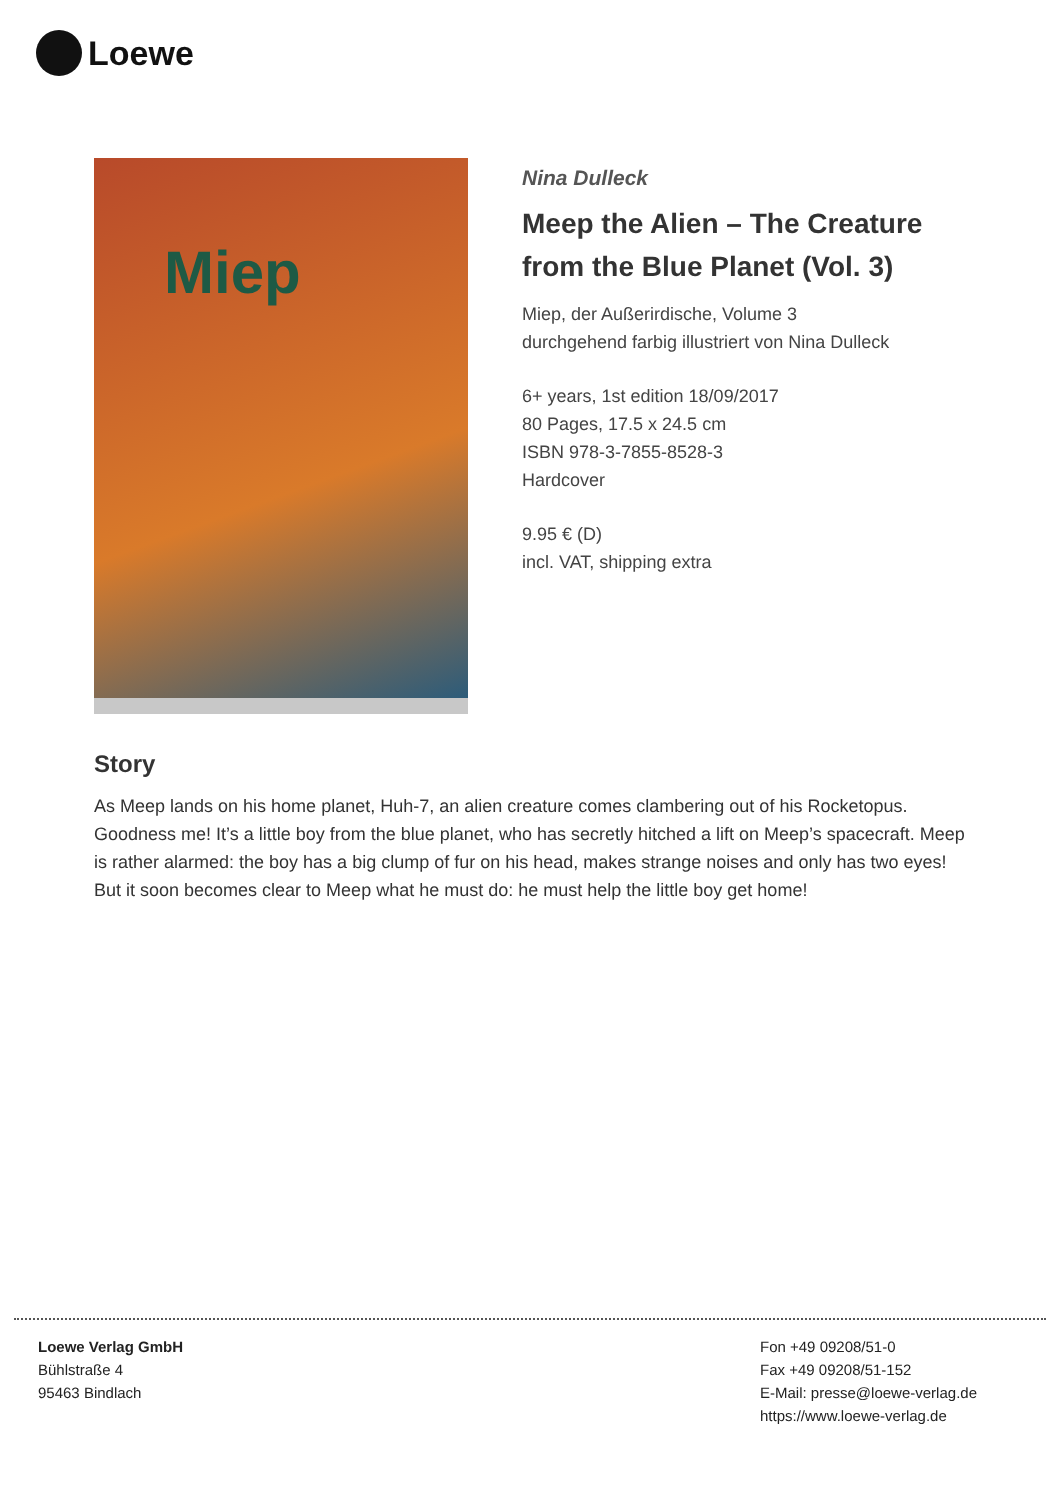Loewe
Miep
Nina Dulleck
Meep the Alien – The Creature from the Blue Planet (Vol. 3)
Miep, der Außerirdische, Volume 3
durchgehend farbig illustriert von Nina Dulleck
6+ years, 1st edition 18/09/2017
80 Pages, 17.5 x 24.5 cm
ISBN 978-3-7855-8528-3
Hardcover
9.95 € (D)
incl. VAT, shipping extra
Story
As Meep lands on his home planet, Huh-7, an alien creature comes clambering out of his Rocketopus. Goodness me! It’s a little boy from the blue planet, who has secretly hitched a lift on Meep’s spacecraft. Meep is rather alarmed: the boy has a big clump of fur on his head, makes strange noises and only has two eyes! But it soon becomes clear to Meep what he must do: he must help the little boy get home!
Loewe Verlag GmbH
Bühlstraße 4
95463 Bindlach
Fon +49 09208/51-0
Fax +49 09208/51-152
E-Mail: presse@loewe-verlag.de
https://www.loewe-verlag.de